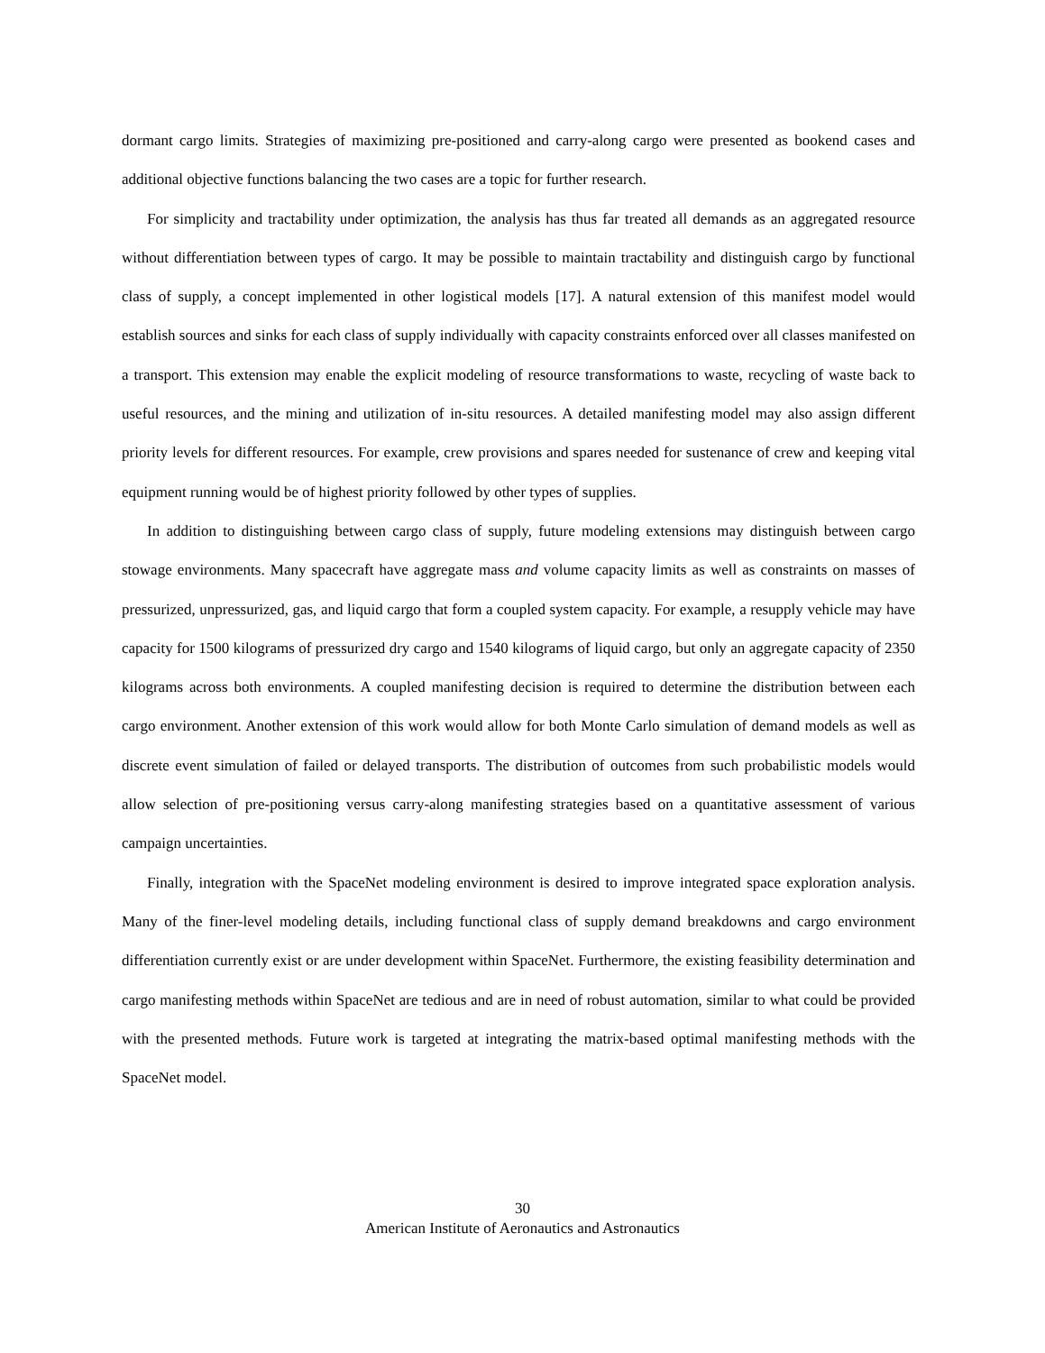dormant cargo limits. Strategies of maximizing pre-positioned and carry-along cargo were presented as bookend cases and additional objective functions balancing the two cases are a topic for further research.
For simplicity and tractability under optimization, the analysis has thus far treated all demands as an aggregated resource without differentiation between types of cargo. It may be possible to maintain tractability and distinguish cargo by functional class of supply, a concept implemented in other logistical models [17]. A natural extension of this manifest model would establish sources and sinks for each class of supply individually with capacity constraints enforced over all classes manifested on a transport. This extension may enable the explicit modeling of resource transformations to waste, recycling of waste back to useful resources, and the mining and utilization of in-situ resources. A detailed manifesting model may also assign different priority levels for different resources. For example, crew provisions and spares needed for sustenance of crew and keeping vital equipment running would be of highest priority followed by other types of supplies.
In addition to distinguishing between cargo class of supply, future modeling extensions may distinguish between cargo stowage environments. Many spacecraft have aggregate mass and volume capacity limits as well as constraints on masses of pressurized, unpressurized, gas, and liquid cargo that form a coupled system capacity. For example, a resupply vehicle may have capacity for 1500 kilograms of pressurized dry cargo and 1540 kilograms of liquid cargo, but only an aggregate capacity of 2350 kilograms across both environments. A coupled manifesting decision is required to determine the distribution between each cargo environment. Another extension of this work would allow for both Monte Carlo simulation of demand models as well as discrete event simulation of failed or delayed transports. The distribution of outcomes from such probabilistic models would allow selection of pre-positioning versus carry-along manifesting strategies based on a quantitative assessment of various campaign uncertainties.
Finally, integration with the SpaceNet modeling environment is desired to improve integrated space exploration analysis. Many of the finer-level modeling details, including functional class of supply demand breakdowns and cargo environment differentiation currently exist or are under development within SpaceNet. Furthermore, the existing feasibility determination and cargo manifesting methods within SpaceNet are tedious and are in need of robust automation, similar to what could be provided with the presented methods. Future work is targeted at integrating the matrix-based optimal manifesting methods with the SpaceNet model.
30
American Institute of Aeronautics and Astronautics